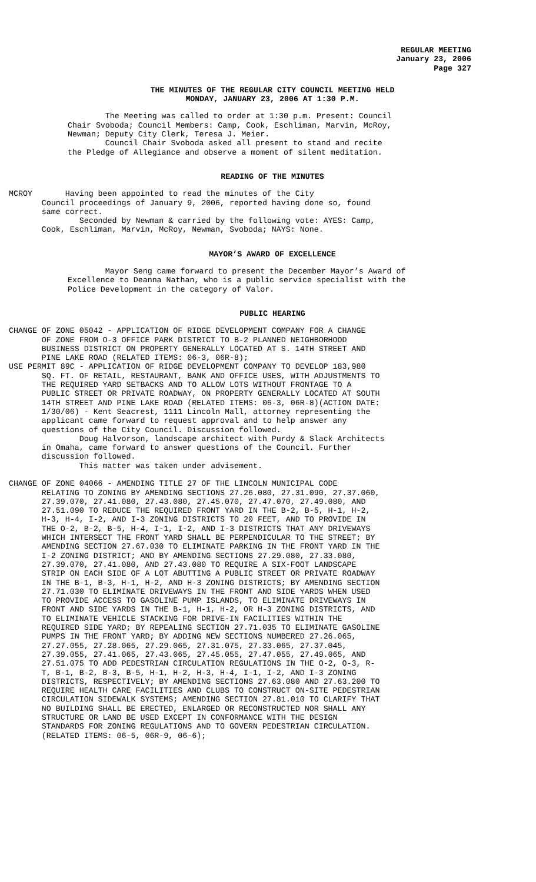REGULAR MEETING
January 23, 2006
Page 327
THE MINUTES OF THE REGULAR CITY COUNCIL MEETING HELD
MONDAY, JANUARY 23, 2006 AT 1:30 P.M.
The Meeting was called to order at 1:30 p.m. Present: Council Chair Svoboda; Council Members: Camp, Cook, Eschliman, Marvin, McRoy, Newman; Deputy City Clerk, Teresa J. Meier. Council Chair Svoboda asked all present to stand and recite the Pledge of Allegiance and observe a moment of silent meditation.
READING OF THE MINUTES
MCROY Having been appointed to read the minutes of the City Council proceedings of January 9, 2006, reported having done so, found same correct. Seconded by Newman & carried by the following vote: AYES: Camp, Cook, Eschliman, Marvin, McRoy, Newman, Svoboda; NAYS: None.
MAYOR’S AWARD OF EXCELLENCE
Mayor Seng came forward to present the December Mayor’s Award of Excellence to Deanna Nathan, who is a public service specialist with the Police Development in the category of Valor.
PUBLIC HEARING
CHANGE OF ZONE 05042 - APPLICATION OF RIDGE DEVELOPMENT COMPANY FOR A CHANGE OF ZONE FROM O-3 OFFICE PARK DISTRICT TO B-2 PLANNED NEIGHBORHOOD BUSINESS DISTRICT ON PROPERTY GENERALLY LOCATED AT S. 14TH STREET AND PINE LAKE ROAD (RELATED ITEMS: 06-3, 06R-8); USE PERMIT 89C - APPLICATION OF RIDGE DEVELOPMENT COMPANY TO DEVELOP 183,980 SQ. FT. OF RETAIL, RESTAURANT, BANK AND OFFICE USES, WITH ADJUSTMENTS TO THE REQUIRED YARD SETBACKS AND TO ALLOW LOTS WITHOUT FRONTAGE TO A PUBLIC STREET OR PRIVATE ROADWAY, ON PROPERTY GENERALLY LOCATED AT SOUTH 14TH STREET AND PINE LAKE ROAD (RELATED ITEMS: 06-3, 06R-8)(ACTION DATE: 1/30/06) - Kent Seacrest, 1111 Lincoln Mall, attorney representing the applicant came forward to request approval and to help answer any questions of the City Council. Discussion followed. Doug Halvorson, landscape architect with Purdy & Slack Architects in Omaha, came forward to answer questions of the Council. Further discussion followed. This matter was taken under advisement. CHANGE OF ZONE 04066 - AMENDING TITLE 27 OF THE LINCOLN MUNICIPAL CODE RELATING TO ZONING BY AMENDING SECTIONS 27.26.080, 27.31.090, 27.37.060, 27.39.070, 27.41.080, 27.43.080, 27.45.070, 27.47.070, 27.49.080, AND 27.51.090 TO REDUCE THE REQUIRED FRONT YARD IN THE B-2, B-5, H-1, H-2, H-3, H-4, I-2, AND I-3 ZONING DISTRICTS TO 20 FEET, AND TO PROVIDE IN THE O-2, B-2, B-5, H-4, I-1, I-2, AND I-3 DISTRICTS THAT ANY DRIVEWAYS WHICH INTERSECT THE FRONT YARD SHALL BE PERPENDICULAR TO THE STREET; BY AMENDING SECTION 27.67.030 TO ELIMINATE PARKING IN THE FRONT YARD IN THE I-2 ZONING DISTRICT; AND BY AMENDING SECTIONS 27.29.080, 27.33.080, 27.39.070, 27.41.080, AND 27.43.080 TO REQUIRE A SIX-FOOT LANDSCAPE STRIP ON EACH SIDE OF A LOT ABUTTING A PUBLIC STREET OR PRIVATE ROADWAY IN THE B-1, B-3, H-1, H-2, AND H-3 ZONING DISTRICTS; BY AMENDING SECTION 27.71.030 TO ELIMINATE DRIVEWAYS IN THE FRONT AND SIDE YARDS WHEN USED TO PROVIDE ACCESS TO GASOLINE PUMP ISLANDS, TO ELIMINATE DRIVEWAYS IN FRONT AND SIDE YARDS IN THE B-1, H-1, H-2, OR H-3 ZONING DISTRICTS, AND TO ELIMINATE VEHICLE STACKING FOR DRIVE-IN FACILITIES WITHIN THE REQUIRED SIDE YARD; BY REPEALING SECTION 27.71.035 TO ELIMINATE GASOLINE PUMPS IN THE FRONT YARD; BY ADDING NEW SECTIONS NUMBERED 27.26.065, 27.27.055, 27.28.065, 27.29.065, 27.31.075, 27.33.065, 27.37.045, 27.39.055, 27.41.065, 27.43.065, 27.45.055, 27.47.055, 27.49.065, AND 27.51.075 TO ADD PEDESTRIAN CIRCULATION REGULATIONS IN THE O-2, O-3, R- T, B-1, B-2, B-3, B-5, H-1, H-2, H-3, H-4, I-1, I-2, AND I-3 ZONING DISTRICTS, RESPECTIVELY; BY AMENDING SECTIONS 27.63.080 AND 27.63.200 TO REQUIRE HEALTH CARE FACILITIES AND CLUBS TO CONSTRUCT ON-SITE PEDESTRIAN CIRCULATION SIDEWALK SYSTEMS; AMENDING SECTION 27.81.010 TO CLARIFY THAT NO BUILDING SHALL BE ERECTED, ENLARGED OR RECONSTRUCTED NOR SHALL ANY STRUCTURE OR LAND BE USED EXCEPT IN CONFORMANCE WITH THE DESIGN STANDARDS FOR ZONING REGULATIONS AND TO GOVERN PEDESTRIAN CIRCULATION. (RELATED ITEMS: 06-5, 06R-9, 06-6);